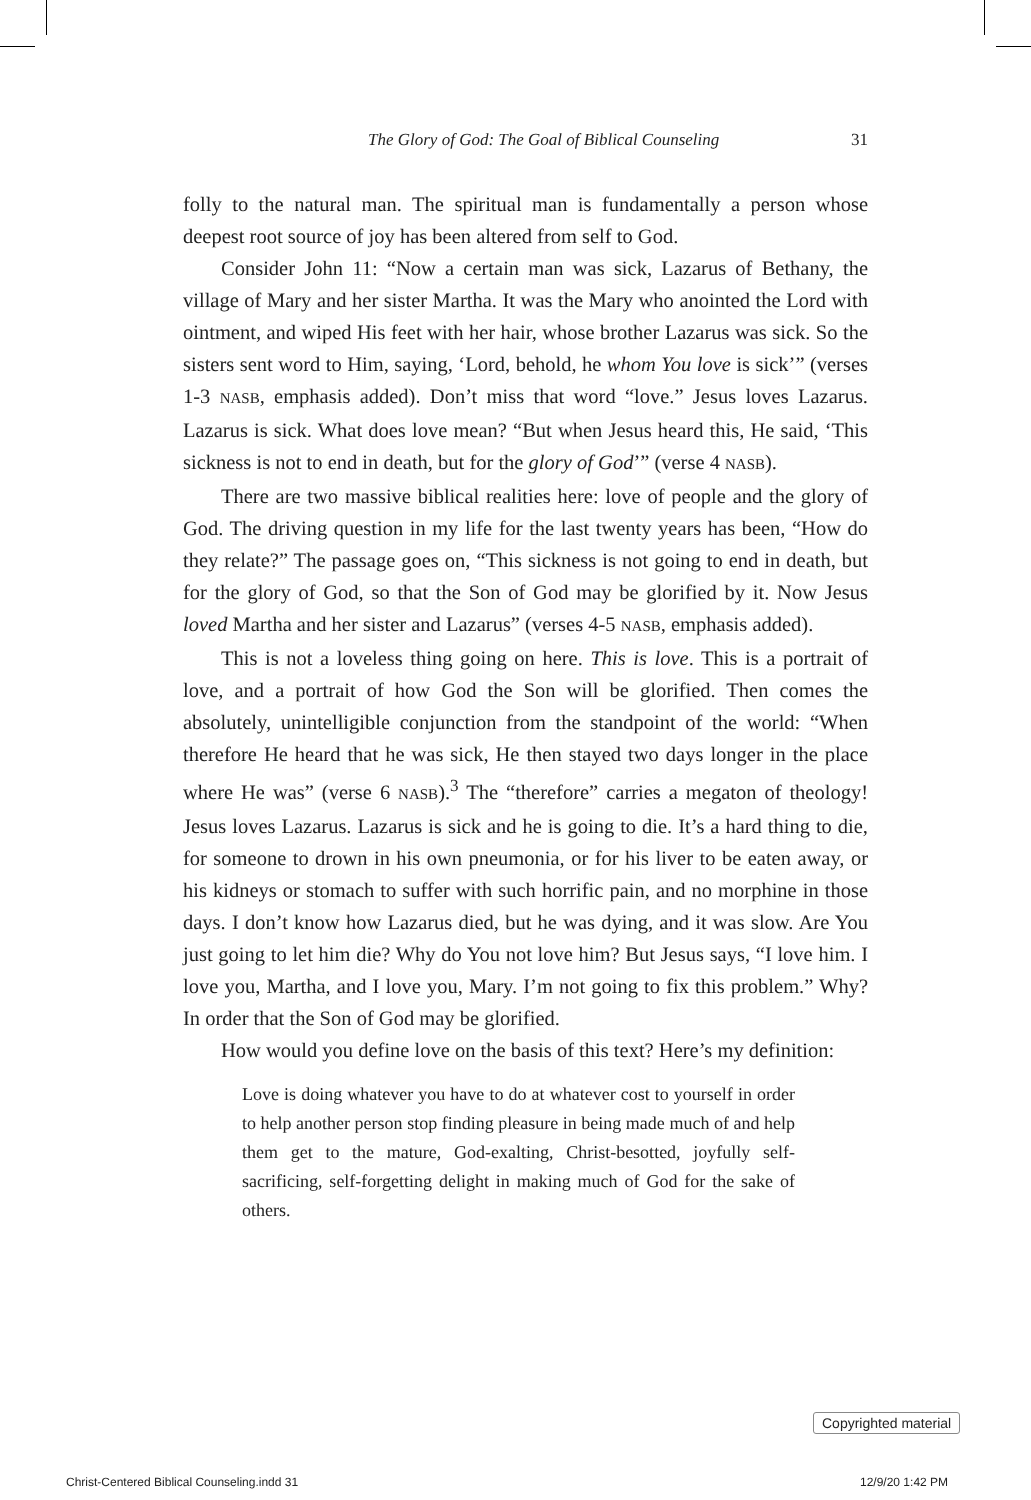The Glory of God: The Goal of Biblical Counseling 31
folly to the natural man. The spiritual man is fundamentally a person whose deepest root source of joy has been altered from self to God.
Consider John 11: “Now a certain man was sick, Lazarus of Bethany, the village of Mary and her sister Martha. It was the Mary who anointed the Lord with ointment, and wiped His feet with her hair, whose brother Lazarus was sick. So the sisters sent word to Him, saying, ‘Lord, behold, he whom You love is sick’” (verses 1-3 NASB, emphasis added). Don’t miss that word “love.” Jesus loves Lazarus. Lazarus is sick. What does love mean? “But when Jesus heard this, He said, ‘This sickness is not to end in death, but for the glory of God’” (verse 4 NASB).
There are two massive biblical realities here: love of people and the glory of God. The driving question in my life for the last twenty years has been, “How do they relate?” The passage goes on, “This sickness is not going to end in death, but for the glory of God, so that the Son of God may be glorified by it. Now Jesus loved Martha and her sister and Lazarus” (verses 4-5 NASB, emphasis added).
This is not a loveless thing going on here. This is love. This is a portrait of love, and a portrait of how God the Son will be glorified. Then comes the absolutely, unintelligible conjunction from the standpoint of the world: “When therefore He heard that he was sick, He then stayed two days longer in the place where He was” (verse 6 NASB).<sup>3</sup> The “therefore” carries a megaton of theology! Jesus loves Lazarus. Lazarus is sick and he is going to die. It’s a hard thing to die, for someone to drown in his own pneumonia, or for his liver to be eaten away, or his kidneys or stomach to suffer with such horrific pain, and no morphine in those days. I don’t know how Lazarus died, but he was dying, and it was slow. Are You just going to let him die? Why do You not love him? But Jesus says, “I love him. I love you, Martha, and I love you, Mary. I’m not going to fix this problem.” Why? In order that the Son of God may be glorified.
How would you define love on the basis of this text? Here’s my definition:
Love is doing whatever you have to do at whatever cost to yourself in order to help another person stop finding pleasure in being made much of and help them get to the mature, God-exalting, Christ-besotted, joyfully self-sacrificing, self-forgetting delight in making much of God for the sake of others.
Copyrighted material
Christ-Centered Biblical Counseling.indd 31
12/9/20 1:42 PM